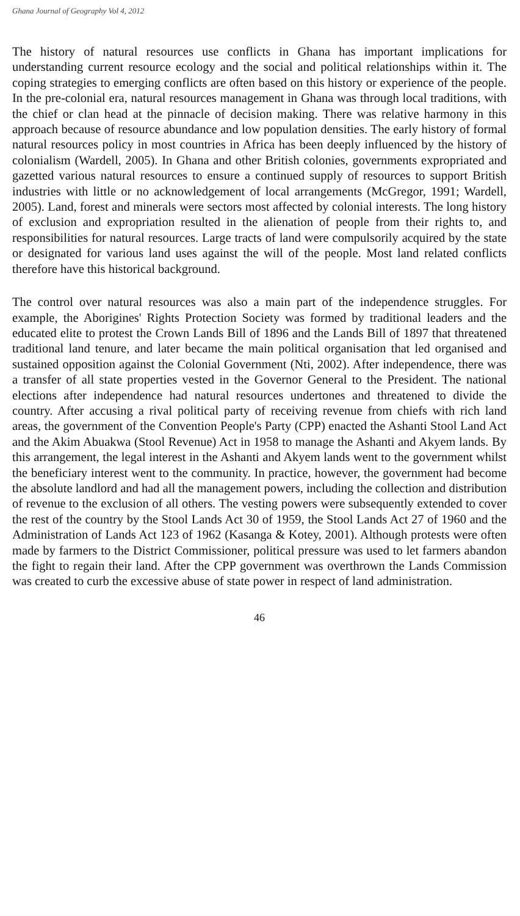Ghana Journal of Geography Vol 4, 2012
The history of natural resources use conflicts in Ghana has important implications for understanding current resource ecology and the social and political relationships within it. The coping strategies to emerging conflicts are often based on this history or experience of the people. In the pre-colonial era, natural resources management in Ghana was through local traditions, with the chief or clan head at the pinnacle of decision making. There was relative harmony in this approach because of resource abundance and low population densities. The early history of formal natural resources policy in most countries in Africa has been deeply influenced by the history of colonialism (Wardell, 2005). In Ghana and other British colonies, governments expropriated and gazetted various natural resources to ensure a continued supply of resources to support British industries with little or no acknowledgement of local arrangements (McGregor, 1991; Wardell, 2005). Land, forest and minerals were sectors most affected by colonial interests. The long history of exclusion and expropriation resulted in the alienation of people from their rights to, and responsibilities for natural resources. Large tracts of land were compulsorily acquired by the state or designated for various land uses against the will of the people. Most land related conflicts therefore have this historical background.
The control over natural resources was also a main part of the independence struggles. For example, the Aborigines' Rights Protection Society was formed by traditional leaders and the educated elite to protest the Crown Lands Bill of 1896 and the Lands Bill of 1897 that threatened traditional land tenure, and later became the main political organisation that led organised and sustained opposition against the Colonial Government (Nti, 2002). After independence, there was a transfer of all state properties vested in the Governor General to the President. The national elections after independence had natural resources undertones and threatened to divide the country. After accusing a rival political party of receiving revenue from chiefs with rich land areas, the government of the Convention People's Party (CPP) enacted the Ashanti Stool Land Act and the Akim Abuakwa (Stool Revenue) Act in 1958 to manage the Ashanti and Akyem lands. By this arrangement, the legal interest in the Ashanti and Akyem lands went to the government whilst the beneficiary interest went to the community. In practice, however, the government had become the absolute landlord and had all the management powers, including the collection and distribution of revenue to the exclusion of all others. The vesting powers were subsequently extended to cover the rest of the country by the Stool Lands Act 30 of 1959, the Stool Lands Act 27 of 1960 and the Administration of Lands Act 123 of 1962 (Kasanga & Kotey, 2001). Although protests were often made by farmers to the District Commissioner, political pressure was used to let farmers abandon the fight to regain their land. After the CPP government was overthrown the Lands Commission was created to curb the excessive abuse of state power in respect of land administration.
46